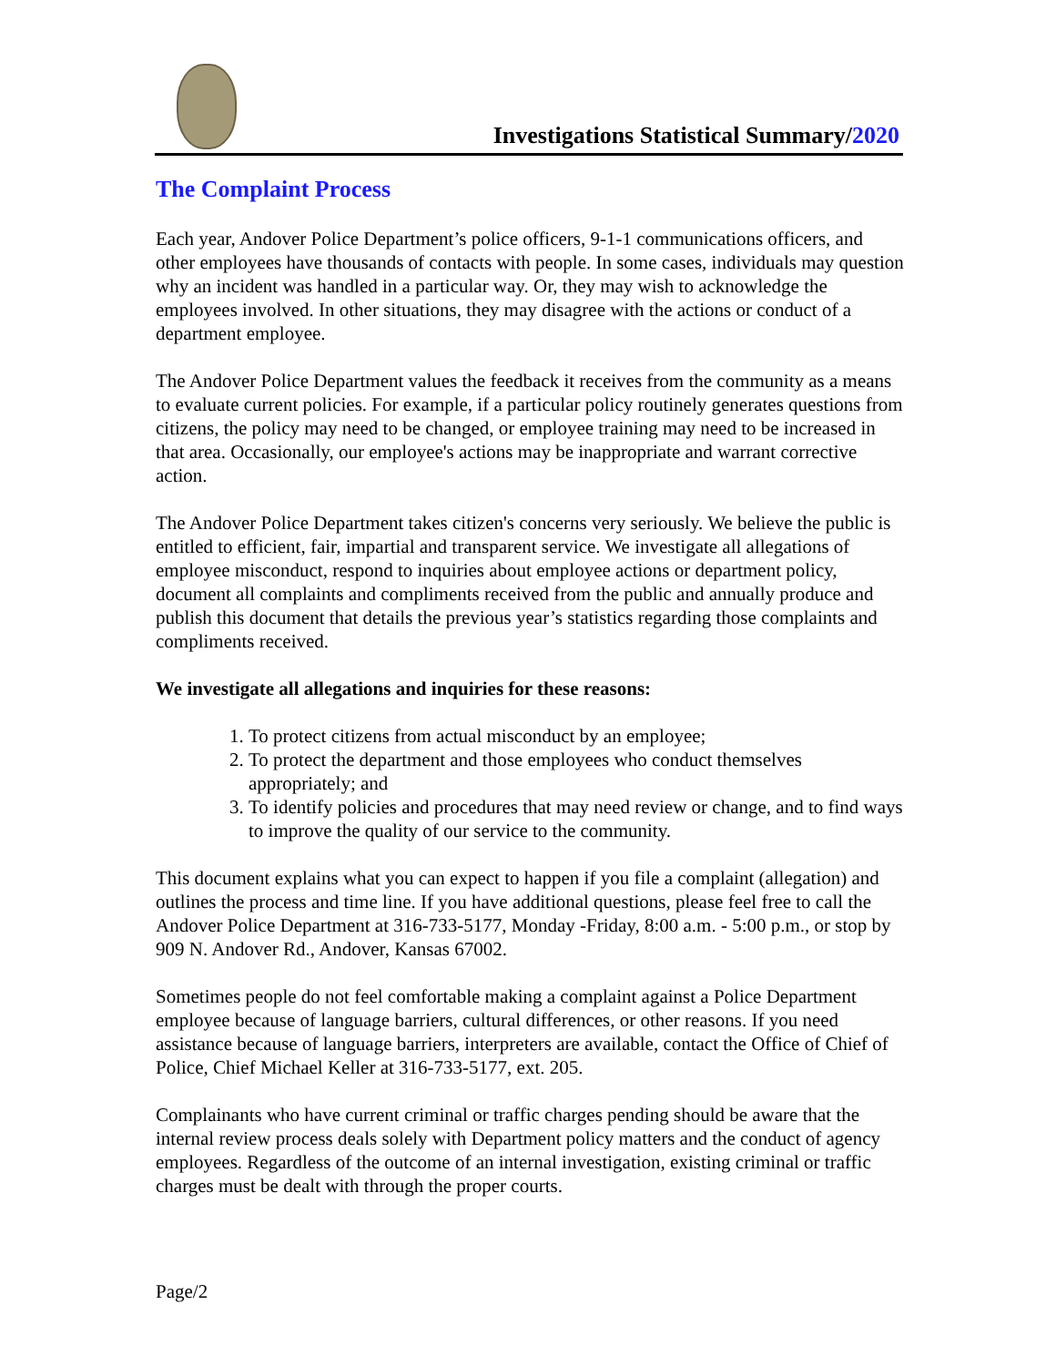Investigations Statistical Summary/2020
The Complaint Process
Each year, Andover Police Department’s police officers, 9-1-1 communications officers, and other employees have thousands of contacts with people. In some cases, individuals may question why an incident was handled in a particular way. Or, they may wish to acknowledge the employees involved. In other situations, they may disagree with the actions or conduct of a department employee.
The Andover Police Department values the feedback it receives from the community as a means to evaluate current policies. For example, if a particular policy routinely generates questions from citizens, the policy may need to be changed, or employee training may need to be increased in that area. Occasionally, our employee's actions may be inappropriate and warrant corrective action.
The Andover Police Department takes citizen's concerns very seriously. We believe the public is entitled to efficient, fair, impartial and transparent service. We investigate all allegations of employee misconduct, respond to inquiries about employee actions or department policy, document all complaints and compliments received from the public and annually produce and publish this document that details the previous year’s statistics regarding those complaints and compliments received.
We investigate all allegations and inquiries for these reasons:
1. To protect citizens from actual misconduct by an employee;
2. To protect the department and those employees who conduct themselves appropriately; and
3. To identify policies and procedures that may need review or change, and to find ways to improve the quality of our service to the community.
This document explains what you can expect to happen if you file a complaint (allegation) and outlines the process and time line. If you have additional questions, please feel free to call the Andover Police Department at 316-733-5177, Monday -Friday, 8:00 a.m. - 5:00 p.m., or stop by 909 N. Andover Rd., Andover, Kansas 67002.
Sometimes people do not feel comfortable making a complaint against a Police Department employee because of language barriers, cultural differences, or other reasons. If you need assistance because of language barriers, interpreters are available, contact the Office of Chief of Police, Chief Michael Keller at 316-733-5177, ext. 205.
Complainants who have current criminal or traffic charges pending should be aware that the internal review process deals solely with Department policy matters and the conduct of agency employees. Regardless of the outcome of an internal investigation, existing criminal or traffic charges must be dealt with through the proper courts.
Page/2